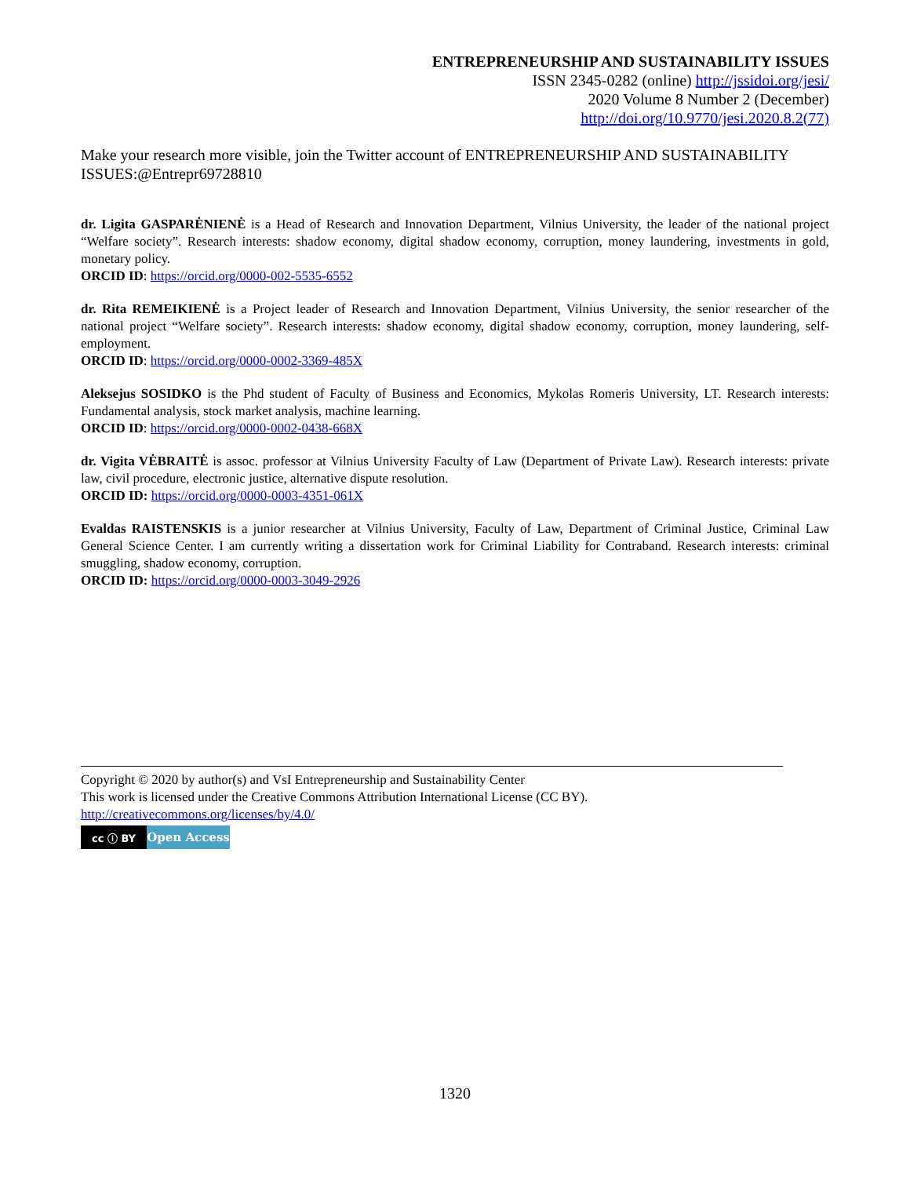ENTREPRENEURSHIP AND SUSTAINABILITY ISSUES
ISSN 2345-0282 (online) http://jssidoi.org/jesi/
2020 Volume 8 Number 2 (December)
http://doi.org/10.9770/jesi.2020.8.2(77)
Make your research more visible, join the Twitter account of ENTREPRENEURSHIP AND SUSTAINABILITY ISSUES:@Entrepr69728810
dr. Ligita GASPARĖNIENĖ is a Head of Research and Innovation Department, Vilnius University, the leader of the national project “Welfare society”. Research interests: shadow economy, digital shadow economy, corruption, money laundering, investments in gold, monetary policy.
ORCID ID: https://orcid.org/0000-002-5535-6552
dr. Rita REMEIKIENĖ is a Project leader of Research and Innovation Department, Vilnius University, the senior researcher of the national project “Welfare society”. Research interests: shadow economy, digital shadow economy, corruption, money laundering, self-employment.
ORCID ID: https://orcid.org/0000-0002-3369-485X
Aleksejus SOSIDKO is the Phd student of Faculty of Business and Economics, Mykolas Romeris University, LT. Research interests: Fundamental analysis, stock market analysis, machine learning.
ORCID ID: https://orcid.org/0000-0002-0438-668X
dr. Vigita VĖBRAITĖ is assoc. professor at Vilnius University Faculty of Law (Department of Private Law). Research interests: private law, civil procedure, electronic justice, alternative dispute resolution.
ORCID ID: https://orcid.org/0000-0003-4351-061X
Evaldas RAISTENSKIS is a junior researcher at Vilnius University, Faculty of Law, Department of Criminal Justice, Criminal Law General Science Center. I am currently writing a dissertation work for Criminal Liability for Contraband. Research interests: criminal smuggling, shadow economy, corruption.
ORCID ID: https://orcid.org/0000-0003-3049-2926
Copyright © 2020 by author(s) and VsI Entrepreneurship and Sustainability Center
This work is licensed under the Creative Commons Attribution International License (CC BY).
http://creativecommons.org/licenses/by/4.0/
cc ⓘ BY
Open Access
1320